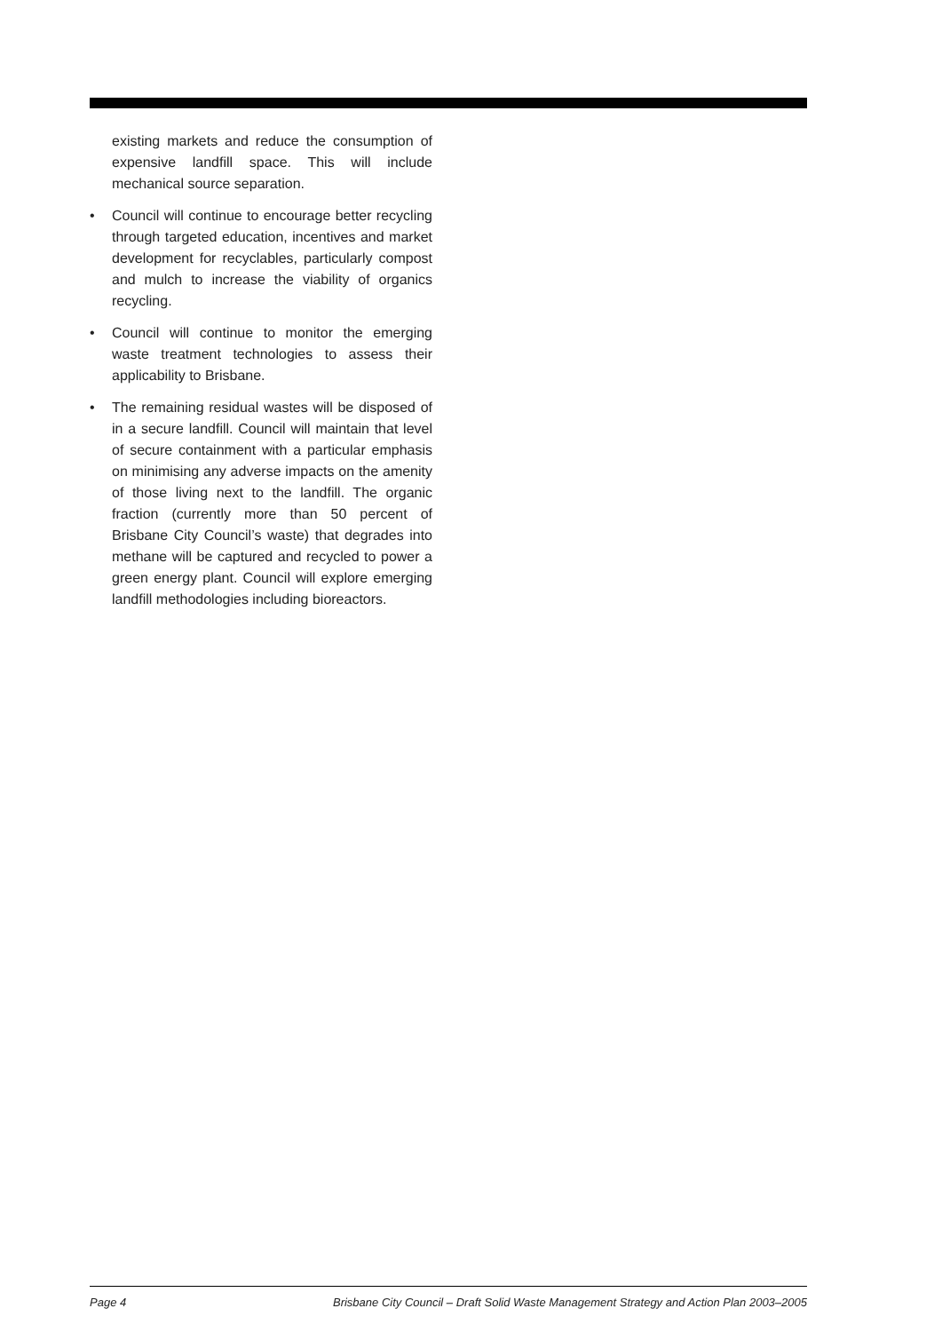existing markets and reduce the consumption of expensive landfill space. This will include mechanical source separation.
• Council will continue to encourage better recycling through targeted education, incentives and market development for recyclables, particularly compost and mulch to increase the viability of organics recycling.
• Council will continue to monitor the emerging waste treatment technologies to assess their applicability to Brisbane.
• The remaining residual wastes will be disposed of in a secure landfill. Council will maintain that level of secure containment with a particular emphasis on minimising any adverse impacts on the amenity of those living next to the landfill. The organic fraction (currently more than 50 percent of Brisbane City Council’s waste) that degrades into methane will be captured and recycled to power a green energy plant. Council will explore emerging landfill methodologies including bioreactors.
Page 4 Brisbane City Council – Draft Solid Waste Management Strategy and Action Plan 2003–2005